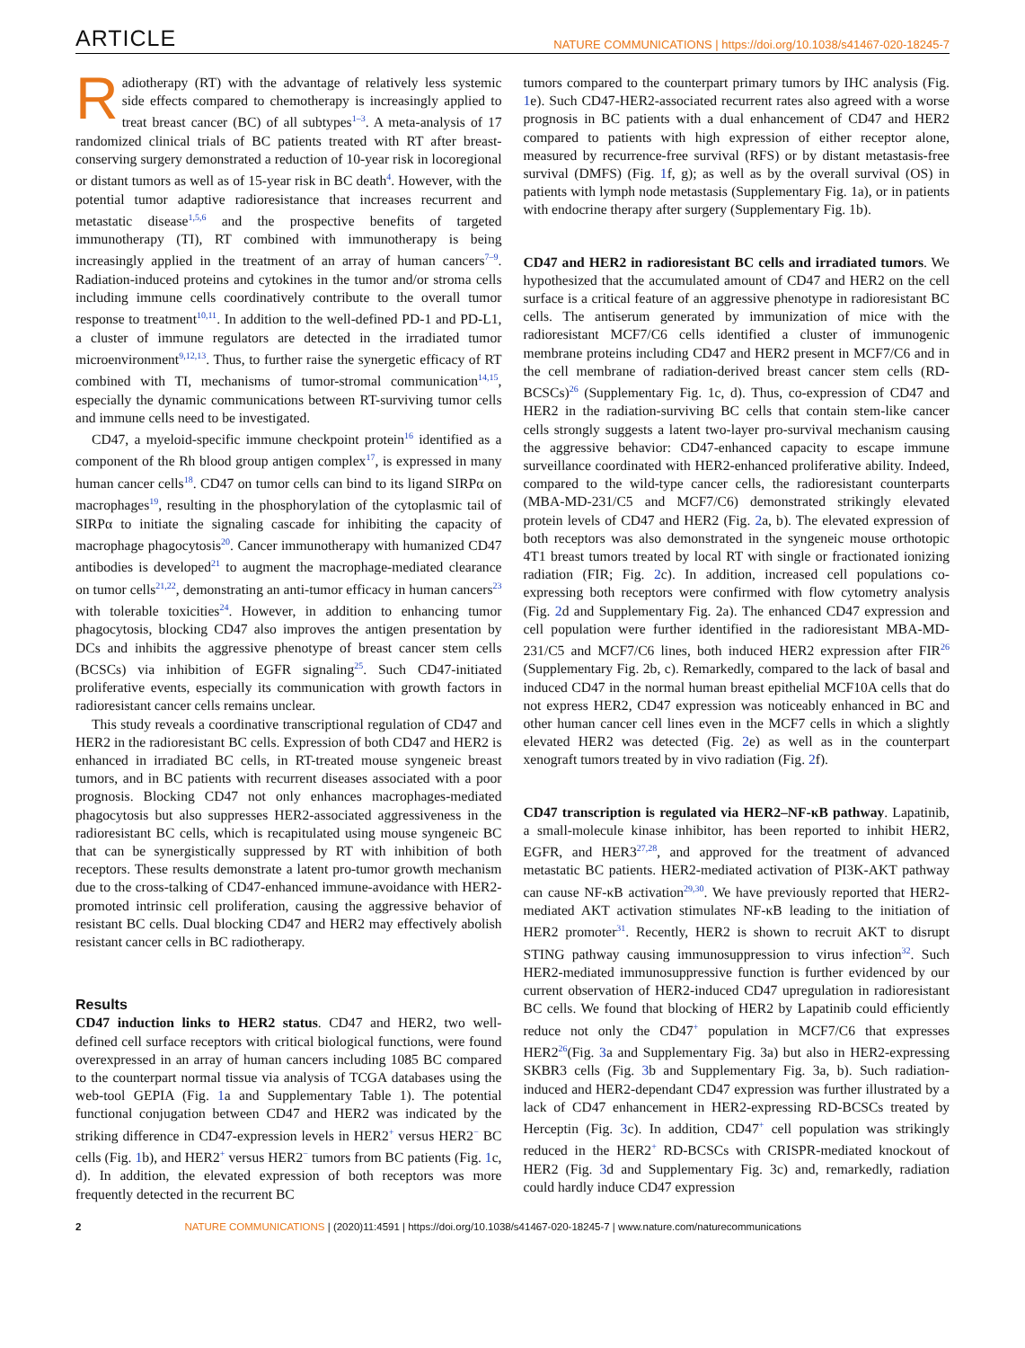ARTICLE NATURE COMMUNICATIONS | https://doi.org/10.1038/s41467-020-18245-7
Radiotherapy (RT) with the advantage of relatively less systemic side effects compared to chemotherapy is increasingly applied to treat breast cancer (BC) of all subtypes<sup>1–3</sup>. A meta-analysis of 17 randomized clinical trials of BC patients treated with RT after breast-conserving surgery demonstrated a reduction of 10-year risk in locoregional or distant tumors as well as of 15-year risk in BC death<sup>4</sup>. However, with the potential tumor adaptive radioresistance that increases recurrent and metastatic disease<sup>1,5,6</sup> and the prospective benefits of targeted immunotherapy (TI), RT combined with immunotherapy is being increasingly applied in the treatment of an array of human cancers<sup>7–9</sup>. Radiation-induced proteins and cytokines in the tumor and/or stroma cells including immune cells coordinatively contribute to the overall tumor response to treatment<sup>10,11</sup>. In addition to the well-defined PD-1 and PD-L1, a cluster of immune regulators are detected in the irradiated tumor microenvironment<sup>9,12,13</sup>. Thus, to further raise the synergetic efficacy of RT combined with TI, mechanisms of tumor-stromal communication<sup>14,15</sup>, especially the dynamic communications between RT-surviving tumor cells and immune cells need to be investigated.
CD47, a myeloid-specific immune checkpoint protein<sup>16</sup> identified as a component of the Rh blood group antigen complex<sup>17</sup>, is expressed in many human cancer cells<sup>18</sup>. CD47 on tumor cells can bind to its ligand SIRPα on macrophages<sup>19</sup>, resulting in the phosphorylation of the cytoplasmic tail of SIRPα to initiate the signaling cascade for inhibiting the capacity of macrophage phagocytosis<sup>20</sup>. Cancer immunotherapy with humanized CD47 antibodies is developed<sup>21</sup> to augment the macrophage-mediated clearance on tumor cells<sup>21,22</sup>, demonstrating an anti-tumor efficacy in human cancers<sup>23</sup> with tolerable toxicities<sup>24</sup>. However, in addition to enhancing tumor phagocytosis, blocking CD47 also improves the antigen presentation by DCs and inhibits the aggressive phenotype of breast cancer stem cells (BCSCs) via inhibition of EGFR signaling<sup>25</sup>. Such CD47-initiated proliferative events, especially its communication with growth factors in radioresistant cancer cells remains unclear.
This study reveals a coordinative transcriptional regulation of CD47 and HER2 in the radioresistant BC cells. Expression of both CD47 and HER2 is enhanced in irradiated BC cells, in RT-treated mouse syngeneic breast tumors, and in BC patients with recurrent diseases associated with a poor prognosis. Blocking CD47 not only enhances macrophages-mediated phagocytosis but also suppresses HER2-associated aggressiveness in the radioresistant BC cells, which is recapitulated using mouse syngeneic BC that can be synergistically suppressed by RT with inhibition of both receptors. These results demonstrate a latent pro-tumor growth mechanism due to the cross-talking of CD47-enhanced immune-avoidance with HER2-promoted intrinsic cell proliferation, causing the aggressive behavior of resistant BC cells. Dual blocking CD47 and HER2 may effectively abolish resistant cancer cells in BC radiotherapy.
Results
CD47 induction links to HER2 status. CD47 and HER2, two well-defined cell surface receptors with critical biological functions, were found overexpressed in an array of human cancers including 1085 BC compared to the counterpart normal tissue via analysis of TCGA databases using the web-tool GEPIA (Fig. 1a and Supplementary Table 1). The potential functional conjugation between CD47 and HER2 was indicated by the striking difference in CD47-expression levels in HER2<sup>+</sup> versus HER2<sup>−</sup> BC cells (Fig. 1b), and HER2<sup>+</sup> versus HER2<sup>−</sup> tumors from BC patients (Fig. 1c, d). In addition, the elevated expression of both receptors was more frequently detected in the recurrent BC
tumors compared to the counterpart primary tumors by IHC analysis (Fig. 1e). Such CD47-HER2-associated recurrent rates also agreed with a worse prognosis in BC patients with a dual enhancement of CD47 and HER2 compared to patients with high expression of either receptor alone, measured by recurrence-free survival (RFS) or by distant metastasis-free survival (DMFS) (Fig. 1f, g); as well as by the overall survival (OS) in patients with lymph node metastasis (Supplementary Fig. 1a), or in patients with endocrine therapy after surgery (Supplementary Fig. 1b).
CD47 and HER2 in radioresistant BC cells and irradiated tumors. We hypothesized that the accumulated amount of CD47 and HER2 on the cell surface is a critical feature of an aggressive phenotype in radioresistant BC cells. The antiserum generated by immunization of mice with the radioresistant MCF7/C6 cells identified a cluster of immunogenic membrane proteins including CD47 and HER2 present in MCF7/C6 and in the cell membrane of radiation-derived breast cancer stem cells (RD-BCSCs)<sup>26</sup> (Supplementary Fig. 1c, d). Thus, co-expression of CD47 and HER2 in the radiation-surviving BC cells that contain stem-like cancer cells strongly suggests a latent two-layer pro-survival mechanism causing the aggressive behavior: CD47-enhanced capacity to escape immune surveillance coordinated with HER2-enhanced proliferative ability. Indeed, compared to the wild-type cancer cells, the radioresistant counterparts (MBA-MD-231/C5 and MCF7/C6) demonstrated strikingly elevated protein levels of CD47 and HER2 (Fig. 2a, b). The elevated expression of both receptors was also demonstrated in the syngeneic mouse orthotopic 4T1 breast tumors treated by local RT with single or fractionated ionizing radiation (FIR; Fig. 2c). In addition, increased cell populations co-expressing both receptors were confirmed with flow cytometry analysis (Fig. 2d and Supplementary Fig. 2a). The enhanced CD47 expression and cell population were further identified in the radioresistant MBA-MD-231/C5 and MCF7/C6 lines, both induced HER2 expression after FIR<sup>26</sup> (Supplementary Fig. 2b, c). Remarkedly, compared to the lack of basal and induced CD47 in the normal human breast epithelial MCF10A cells that do not express HER2, CD47 expression was noticeably enhanced in BC and other human cancer cell lines even in the MCF7 cells in which a slightly elevated HER2 was detected (Fig. 2e) as well as in the counterpart xenograft tumors treated by in vivo radiation (Fig. 2f).
CD47 transcription is regulated via HER2–NF-κB pathway. Lapatinib, a small-molecule kinase inhibitor, has been reported to inhibit HER2, EGFR, and HER3<sup>27,28</sup>, and approved for the treatment of advanced metastatic BC patients. HER2-mediated activation of PI3K-AKT pathway can cause NF-κB activation<sup>29,30</sup>. We have previously reported that HER2-mediated AKT activation stimulates NF-κB leading to the initiation of HER2 promoter<sup>31</sup>. Recently, HER2 is shown to recruit AKT to disrupt STING pathway causing immunosuppression to virus infection<sup>32</sup>. Such HER2-mediated immunosuppressive function is further evidenced by our current observation of HER2-induced CD47 upregulation in radioresistant BC cells. We found that blocking of HER2 by Lapatinib could efficiently reduce not only the CD47<sup>+</sup> population in MCF7/C6 that expresses HER2<sup>26</sup>(Fig. 3a and Supplementary Fig. 3a) but also in HER2-expressing SKBR3 cells (Fig. 3b and Supplementary Fig. 3a, b). Such radiation-induced and HER2-dependant CD47 expression was further illustrated by a lack of CD47 enhancement in HER2-expressing RD-BCSCs treated by Herceptin (Fig. 3c). In addition, CD47<sup>+</sup> cell population was strikingly reduced in the HER2<sup>+</sup> RD-BCSCs with CRISPR-mediated knockout of HER2 (Fig. 3d and Supplementary Fig. 3c) and, remarkedly, radiation could hardly induce CD47 expression
2 NATURE COMMUNICATIONS | (2020)11:4591 | https://doi.org/10.1038/s41467-020-18245-7 | www.nature.com/naturecommunications